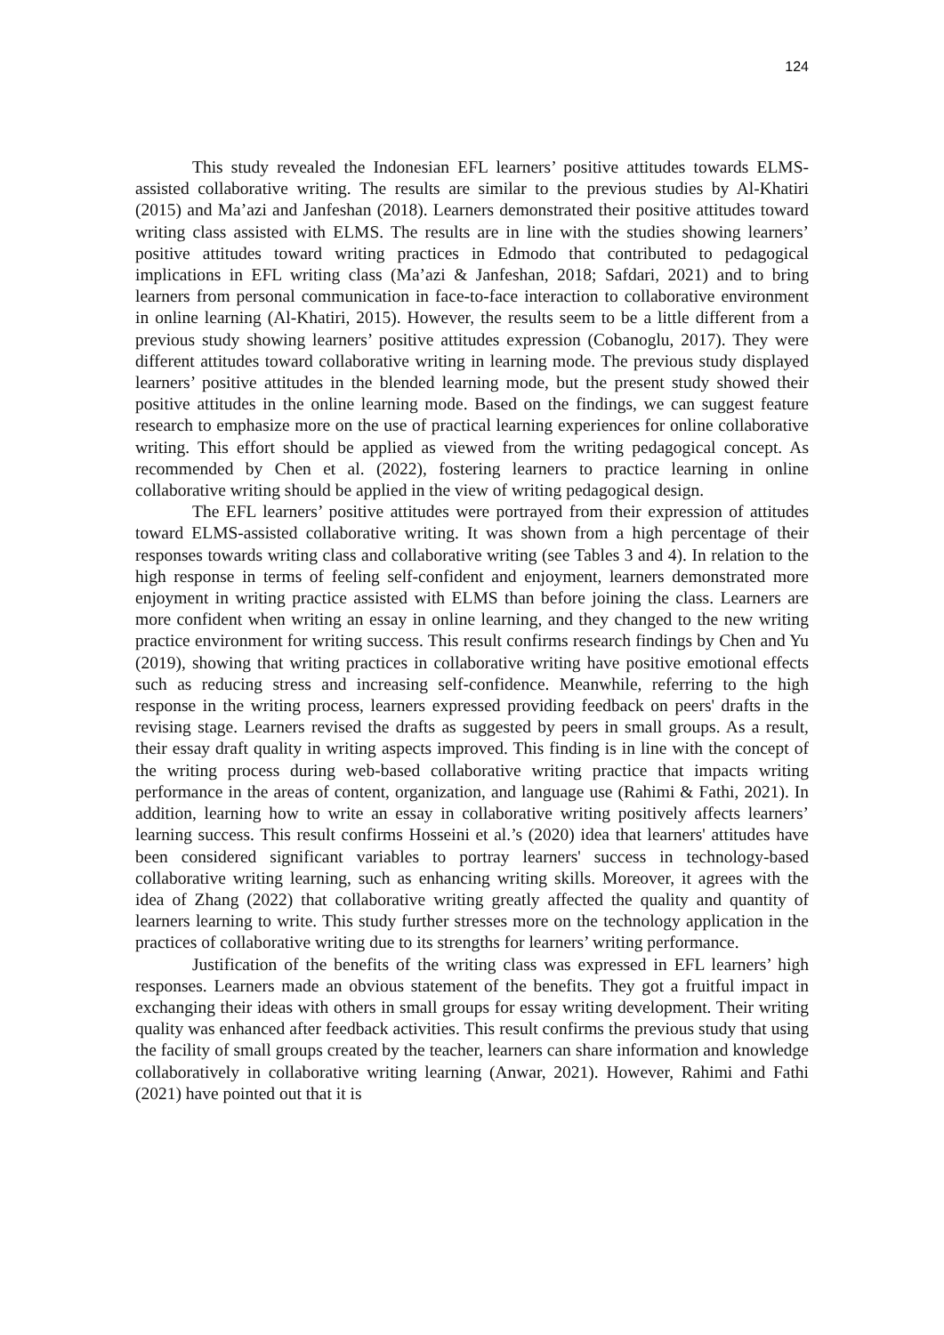124
This study revealed the Indonesian EFL learners’ positive attitudes towards ELMS-assisted collaborative writing. The results are similar to the previous studies by Al-Khatiri (2015) and Ma’azi and Janfeshan (2018). Learners demonstrated their positive attitudes toward writing class assisted with ELMS. The results are in line with the studies showing learners’ positive attitudes toward writing practices in Edmodo that contributed to pedagogical implications in EFL writing class (Ma’azi & Janfeshan, 2018; Safdari, 2021) and to bring learners from personal communication in face-to-face interaction to collaborative environment in online learning (Al-Khatiri, 2015). However, the results seem to be a little different from a previous study showing learners’ positive attitudes expression (Cobanoglu, 2017). They were different attitudes toward collaborative writing in learning mode. The previous study displayed learners’ positive attitudes in the blended learning mode, but the present study showed their positive attitudes in the online learning mode. Based on the findings, we can suggest feature research to emphasize more on the use of practical learning experiences for online collaborative writing. This effort should be applied as viewed from the writing pedagogical concept. As recommended by Chen et al. (2022), fostering learners to practice learning in online collaborative writing should be applied in the view of writing pedagogical design.
The EFL learners’ positive attitudes were portrayed from their expression of attitudes toward ELMS-assisted collaborative writing. It was shown from a high percentage of their responses towards writing class and collaborative writing (see Tables 3 and 4). In relation to the high response in terms of feeling self-confident and enjoyment, learners demonstrated more enjoyment in writing practice assisted with ELMS than before joining the class. Learners are more confident when writing an essay in online learning, and they changed to the new writing practice environment for writing success. This result confirms research findings by Chen and Yu (2019), showing that writing practices in collaborative writing have positive emotional effects such as reducing stress and increasing self-confidence. Meanwhile, referring to the high response in the writing process, learners expressed providing feedback on peers' drafts in the revising stage. Learners revised the drafts as suggested by peers in small groups. As a result, their essay draft quality in writing aspects improved. This finding is in line with the concept of the writing process during web-based collaborative writing practice that impacts writing performance in the areas of content, organization, and language use (Rahimi & Fathi, 2021). In addition, learning how to write an essay in collaborative writing positively affects learners’ learning success. This result confirms Hosseini et al.’s (2020) idea that learners' attitudes have been considered significant variables to portray learners' success in technology-based collaborative writing learning, such as enhancing writing skills. Moreover, it agrees with the idea of Zhang (2022) that collaborative writing greatly affected the quality and quantity of learners learning to write. This study further stresses more on the technology application in the practices of collaborative writing due to its strengths for learners’ writing performance.
Justification of the benefits of the writing class was expressed in EFL learners’ high responses. Learners made an obvious statement of the benefits. They got a fruitful impact in exchanging their ideas with others in small groups for essay writing development. Their writing quality was enhanced after feedback activities. This result confirms the previous study that using the facility of small groups created by the teacher, learners can share information and knowledge collaboratively in collaborative writing learning (Anwar, 2021). However, Rahimi and Fathi (2021) have pointed out that it is